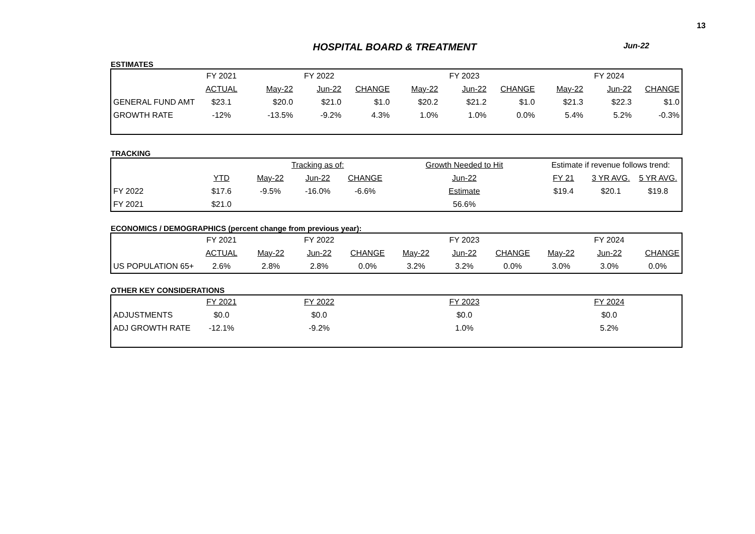13
HOSPITAL BOARD & TREATMENT
Jun-22
ESTIMATES
| | FY 2021 | FY 2022 | | | FY 2023 | | | FY 2024 | | |
| | ACTUAL | May-22 | Jun-22 | CHANGE | May-22 | Jun-22 | CHANGE | May-22 | Jun-22 | CHANGE |
| GENERAL FUND AMT | $23.1 | $20.0 | $21.0 | $1.0 | $20.2 | $21.2 | $1.0 | $21.3 | $22.3 | $1.0 |
| GROWTH RATE | -12% | -13.5% | -9.2% | 4.3% | 1.0% | 1.0% | 0.0% | 5.4% | 5.2% | -0.3% |
TRACKING
| | | Tracking as of: | | | Growth Needed to Hit | Estimate if revenue follows trend: | | |
| | YTD | May-22 | Jun-22 | CHANGE | Jun-22 | FY 21 | 3 YR AVG. | 5 YR AVG. |
| FY 2022 | $17.6 | -9.5% | -16.0% | -6.6% | Estimate | $19.4 | $20.1 | $19.8 |
| FY 2021 | $21.0 | | | | 56.6% | | | |
ECONOMICS / DEMOGRAPHICS (percent change from previous year):
| | FY 2021 | FY 2022 | | | FY 2023 | | | FY 2024 | | |
| | ACTUAL | May-22 | Jun-22 | CHANGE | May-22 | Jun-22 | CHANGE | May-22 | Jun-22 | CHANGE |
| US POPULATION 65+ | 2.6% | 2.8% | 2.8% | 0.0% | 3.2% | 3.2% | 0.0% | 3.0% | 3.0% | 0.0% |
OTHER KEY CONSIDERATIONS
| | FY 2021 | FY 2022 | FY 2023 | FY 2024 |
| ADJUSTMENTS | $0.0 | $0.0 | $0.0 | $0.0 |
| ADJ GROWTH RATE | -12.1% | -9.2% | 1.0% | 5.2% |